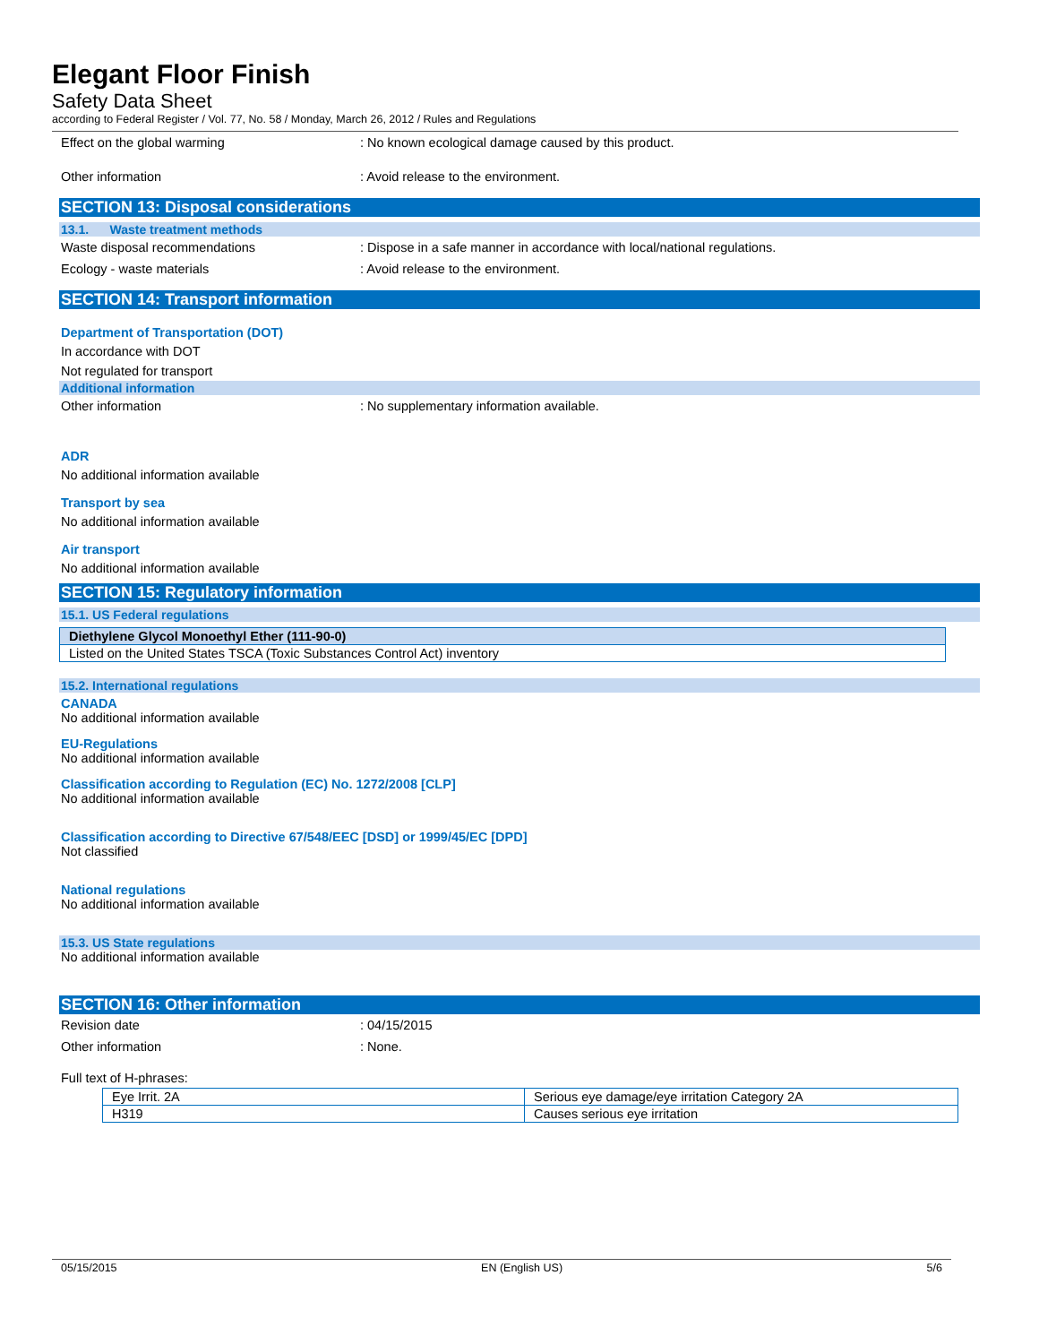Elegant Floor Finish
Safety Data Sheet
according to Federal Register / Vol. 77, No. 58 / Monday, March 26, 2012 / Rules and Regulations
Effect on the global warming: No known ecological damage caused by this product.
Other information: Avoid release to the environment.
SECTION 13: Disposal considerations
13.1. Waste treatment methods
Waste disposal recommendations: Dispose in a safe manner in accordance with local/national regulations.
Ecology - waste materials: Avoid release to the environment.
SECTION 14: Transport information
Department of Transportation (DOT)
In accordance with DOT
Not regulated for transport
Additional information
Other information: No supplementary information available.
ADR
No additional information available
Transport by sea
No additional information available
Air transport
No additional information available
SECTION 15: Regulatory information
15.1. US Federal regulations
| Diethylene Glycol Monoethyl Ether (111-90-0) |
| Listed on the United States TSCA (Toxic Substances Control Act) inventory |
15.2. International regulations
CANADA
No additional information available
EU-Regulations
No additional information available
Classification according to Regulation (EC) No. 1272/2008 [CLP]
No additional information available
Classification according to Directive 67/548/EEC [DSD] or 1999/45/EC [DPD]
Not classified
National regulations
No additional information available
15.3. US State regulations
No additional information available
SECTION 16: Other information
Revision date: 04/15/2015
Other information: None.
Full text of H-phrases:
| Eye Irrit. 2A | Serious eye damage/eye irritation Category 2A |
| H319 | Causes serious eye irritation |
05/15/2015 EN (English US) 5/6